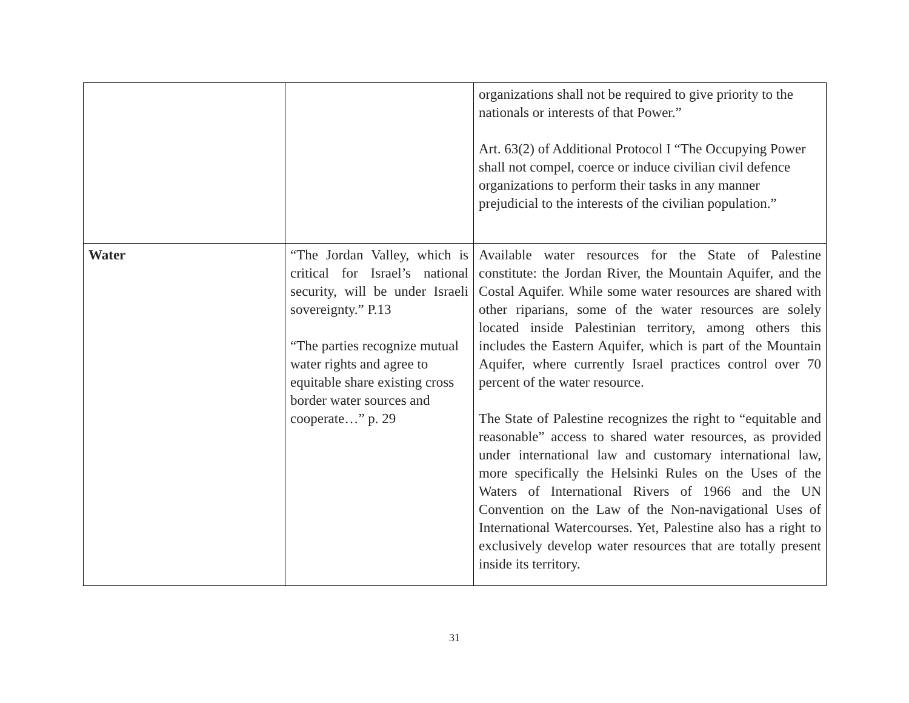| | | organizations shall not be required to give priority to the nationals or interests of that Power.” Art. 63(2) of Additional Protocol I “The Occupying Power shall not compel, coerce or induce civilian civil defence organizations to perform their tasks in any manner prejudicial to the interests of the civilian population.” |
| Water | “The Jordan Valley, which is critical for Israel’s national security, will be under Israeli sovereignty.” P.13 “The parties recognize mutual water rights and agree to equitable share existing cross border water sources and cooperate…” p. 29 | Available water resources for the State of Palestine constitute: the Jordan River, the Mountain Aquifer, and the Costal Aquifer. While some water resources are shared with other riparians, some of the water resources are solely located inside Palestinian territory, among others this includes the Eastern Aquifer, which is part of the Mountain Aquifer, where currently Israel practices control over 70 percent of the water resource. The State of Palestine recognizes the right to “equitable and reasonable” access to shared water resources, as provided under international law and customary international law, more specifically the Helsinki Rules on the Uses of the Waters of International Rivers of 1966 and the UN Convention on the Law of the Non-navigational Uses of International Watercourses. Yet, Palestine also has a right to exclusively develop water resources that are totally present inside its territory. |
31